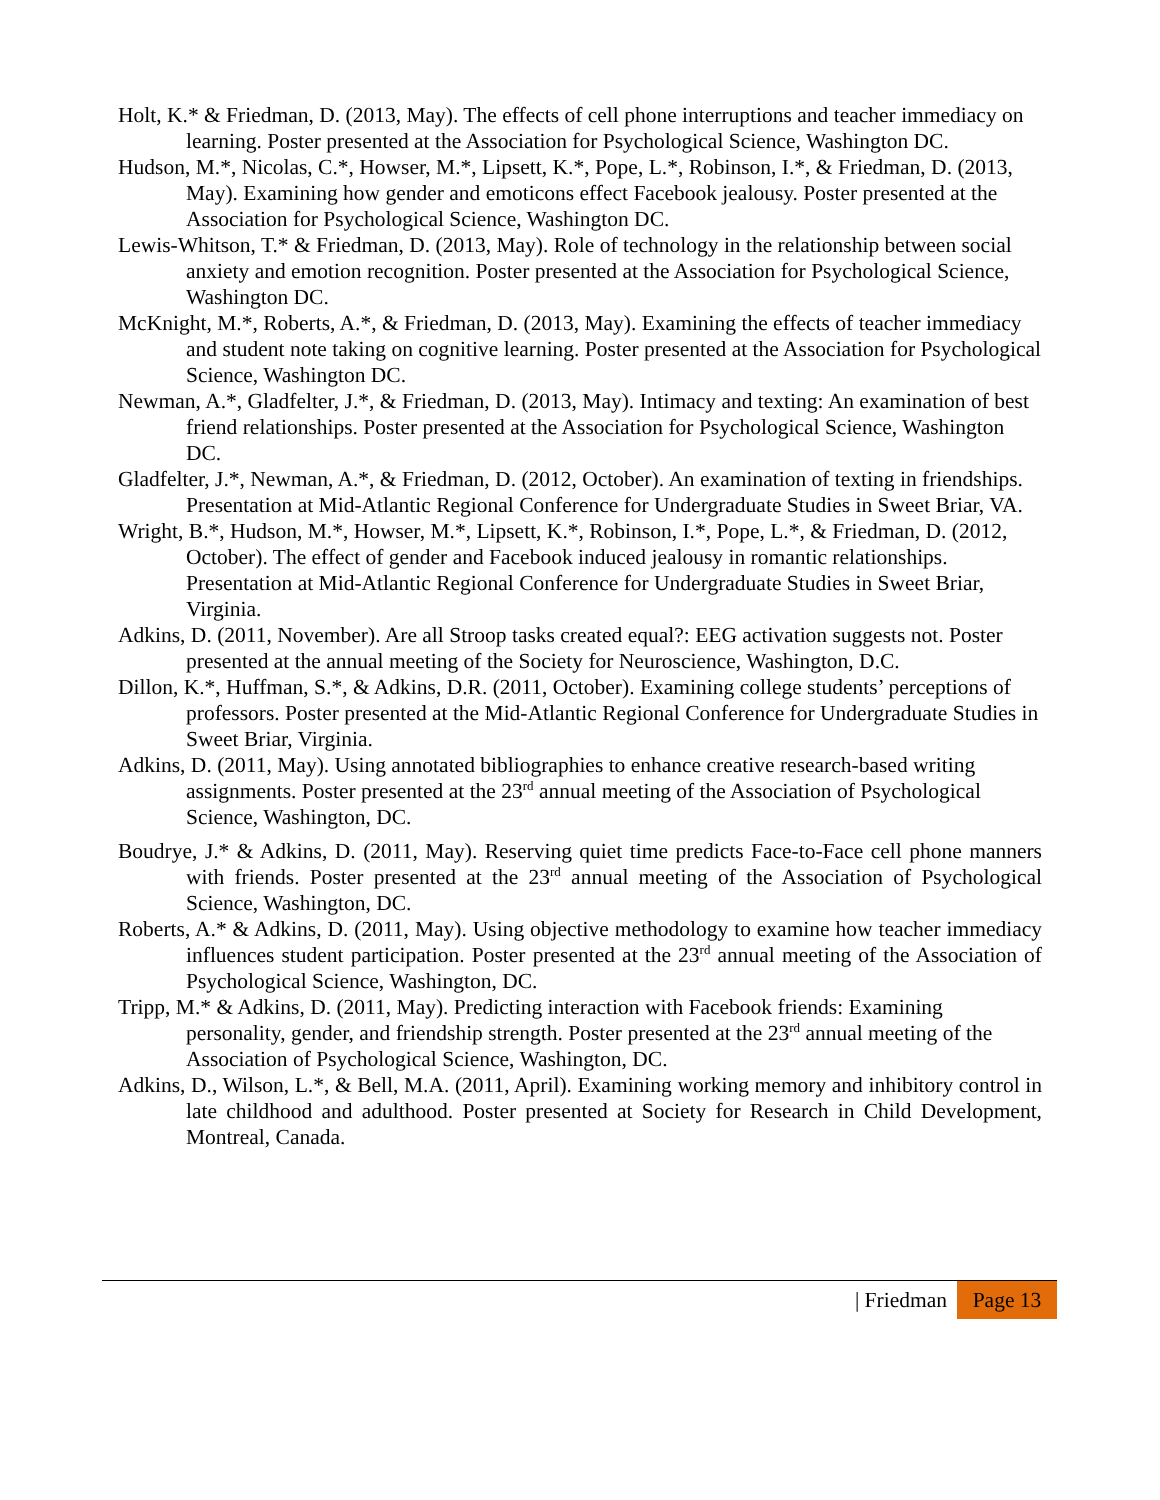Holt, K.* & Friedman, D. (2013, May). The effects of cell phone interruptions and teacher immediacy on learning. Poster presented at the Association for Psychological Science, Washington DC.
Hudson, M.*, Nicolas, C.*, Howser, M.*, Lipsett, K.*, Pope, L.*, Robinson, I.*, & Friedman, D. (2013, May). Examining how gender and emoticons effect Facebook jealousy. Poster presented at the Association for Psychological Science, Washington DC.
Lewis-Whitson, T.* & Friedman, D. (2013, May). Role of technology in the relationship between social anxiety and emotion recognition. Poster presented at the Association for Psychological Science, Washington DC.
McKnight, M.*, Roberts, A.*, & Friedman, D. (2013, May). Examining the effects of teacher immediacy and student note taking on cognitive learning. Poster presented at the Association for Psychological Science, Washington DC.
Newman, A.*, Gladfelter, J.*, & Friedman, D. (2013, May). Intimacy and texting: An examination of best friend relationships. Poster presented at the Association for Psychological Science, Washington DC.
Gladfelter, J.*, Newman, A.*, & Friedman, D. (2012, October). An examination of texting in friendships. Presentation at Mid-Atlantic Regional Conference for Undergraduate Studies in Sweet Briar, VA.
Wright, B.*, Hudson, M.*, Howser, M.*, Lipsett, K.*, Robinson, I.*, Pope, L.*, & Friedman, D. (2012, October). The effect of gender and Facebook induced jealousy in romantic relationships. Presentation at Mid-Atlantic Regional Conference for Undergraduate Studies in Sweet Briar, Virginia.
Adkins, D. (2011, November). Are all Stroop tasks created equal?: EEG activation suggests not. Poster presented at the annual meeting of the Society for Neuroscience, Washington, D.C.
Dillon, K.*, Huffman, S.*, & Adkins, D.R. (2011, October). Examining college students’ perceptions of professors. Poster presented at the Mid-Atlantic Regional Conference for Undergraduate Studies in Sweet Briar, Virginia.
Adkins, D. (2011, May). Using annotated bibliographies to enhance creative research-based writing assignments. Poster presented at the 23<sup>rd</sup> annual meeting of the Association of Psychological Science, Washington, DC.
Boudrye, J.* & Adkins, D. (2011, May). Reserving quiet time predicts Face-to-Face cell phone manners with friends. Poster presented at the 23<sup>rd</sup> annual meeting of the Association of Psychological Science, Washington, DC.
Roberts, A.* & Adkins, D. (2011, May). Using objective methodology to examine how teacher immediacy influences student participation. Poster presented at the 23<sup>rd</sup> annual meeting of the Association of Psychological Science, Washington, DC.
Tripp, M.* & Adkins, D. (2011, May). Predicting interaction with Facebook friends: Examining personality, gender, and friendship strength. Poster presented at the 23<sup>rd</sup> annual meeting of the Association of Psychological Science, Washington, DC.
Adkins, D., Wilson, L.*, & Bell, M.A. (2011, April). Examining working memory and inhibitory control in late childhood and adulthood. Poster presented at Society for Research in Child Development, Montreal, Canada.
| Friedman Page 13